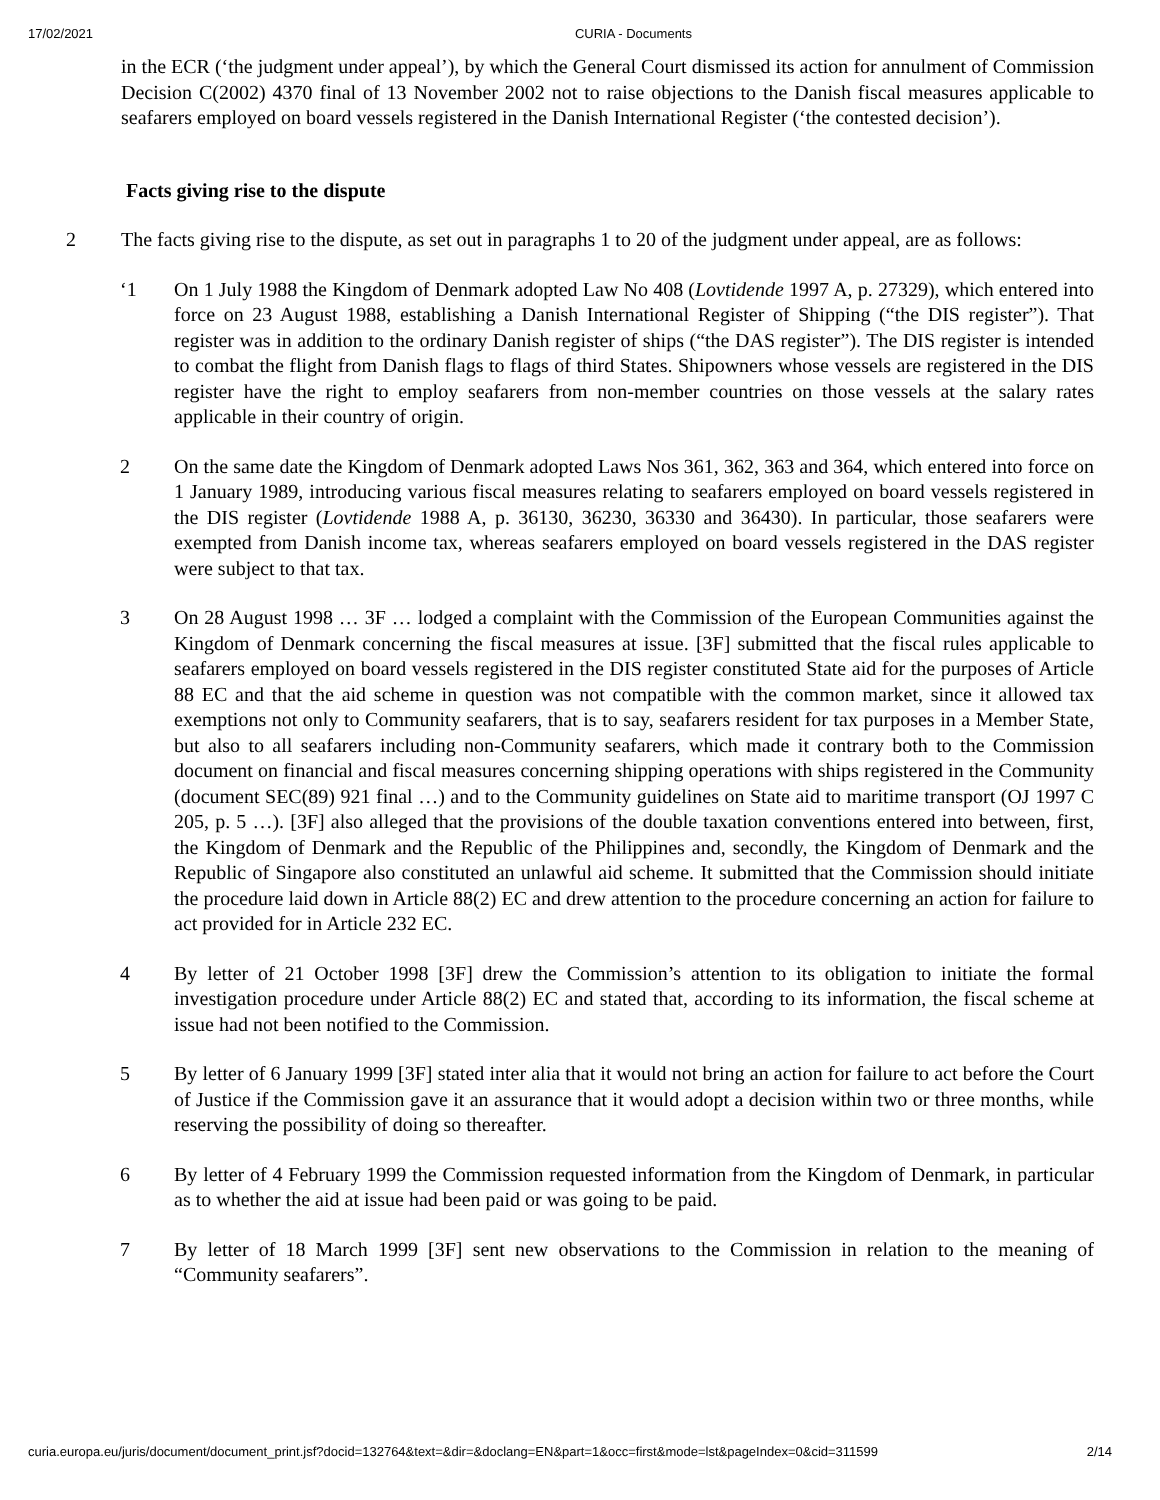17/02/2021 CURIA - Documents
in the ECR (‘the judgment under appeal’), by which the General Court dismissed its action for annulment of Commission Decision C(2002) 4370 final of 13 November 2002 not to raise objections to the Danish fiscal measures applicable to seafarers employed on board vessels registered in the Danish International Register (‘the contested decision’).
Facts giving rise to the dispute
2 The facts giving rise to the dispute, as set out in paragraphs 1 to 20 of the judgment under appeal, are as follows:
‘1 On 1 July 1988 the Kingdom of Denmark adopted Law No 408 (Lovtidende 1997 A, p. 27329), which entered into force on 23 August 1988, establishing a Danish International Register of Shipping (“the DIS register”). That register was in addition to the ordinary Danish register of ships (“the DAS register”). The DIS register is intended to combat the flight from Danish flags to flags of third States. Shipowners whose vessels are registered in the DIS register have the right to employ seafarers from non-member countries on those vessels at the salary rates applicable in their country of origin.
2 On the same date the Kingdom of Denmark adopted Laws Nos 361, 362, 363 and 364, which entered into force on 1 January 1989, introducing various fiscal measures relating to seafarers employed on board vessels registered in the DIS register (Lovtidende 1988 A, p. 36130, 36230, 36330 and 36430). In particular, those seafarers were exempted from Danish income tax, whereas seafarers employed on board vessels registered in the DAS register were subject to that tax.
3 On 28 August 1998 … 3F … lodged a complaint with the Commission of the European Communities against the Kingdom of Denmark concerning the fiscal measures at issue. [3F] submitted that the fiscal rules applicable to seafarers employed on board vessels registered in the DIS register constituted State aid for the purposes of Article 88 EC and that the aid scheme in question was not compatible with the common market, since it allowed tax exemptions not only to Community seafarers, that is to say, seafarers resident for tax purposes in a Member State, but also to all seafarers including non-Community seafarers, which made it contrary both to the Commission document on financial and fiscal measures concerning shipping operations with ships registered in the Community (document SEC(89) 921 final …) and to the Community guidelines on State aid to maritime transport (OJ 1997 C 205, p. 5 …). [3F] also alleged that the provisions of the double taxation conventions entered into between, first, the Kingdom of Denmark and the Republic of the Philippines and, secondly, the Kingdom of Denmark and the Republic of Singapore also constituted an unlawful aid scheme. It submitted that the Commission should initiate the procedure laid down in Article 88(2) EC and drew attention to the procedure concerning an action for failure to act provided for in Article 232 EC.
4 By letter of 21 October 1998 [3F] drew the Commission’s attention to its obligation to initiate the formal investigation procedure under Article 88(2) EC and stated that, according to its information, the fiscal scheme at issue had not been notified to the Commission.
5 By letter of 6 January 1999 [3F] stated inter alia that it would not bring an action for failure to act before the Court of Justice if the Commission gave it an assurance that it would adopt a decision within two or three months, while reserving the possibility of doing so thereafter.
6 By letter of 4 February 1999 the Commission requested information from the Kingdom of Denmark, in particular as to whether the aid at issue had been paid or was going to be paid.
7 By letter of 18 March 1999 [3F] sent new observations to the Commission in relation to the meaning of “Community seafarers”.
curia.europa.eu/juris/document/document_print.jsf?docid=132764&text=&dir=&doclang=EN&part=1&occ=first&mode=lst&pageIndex=0&cid=311599 2/14